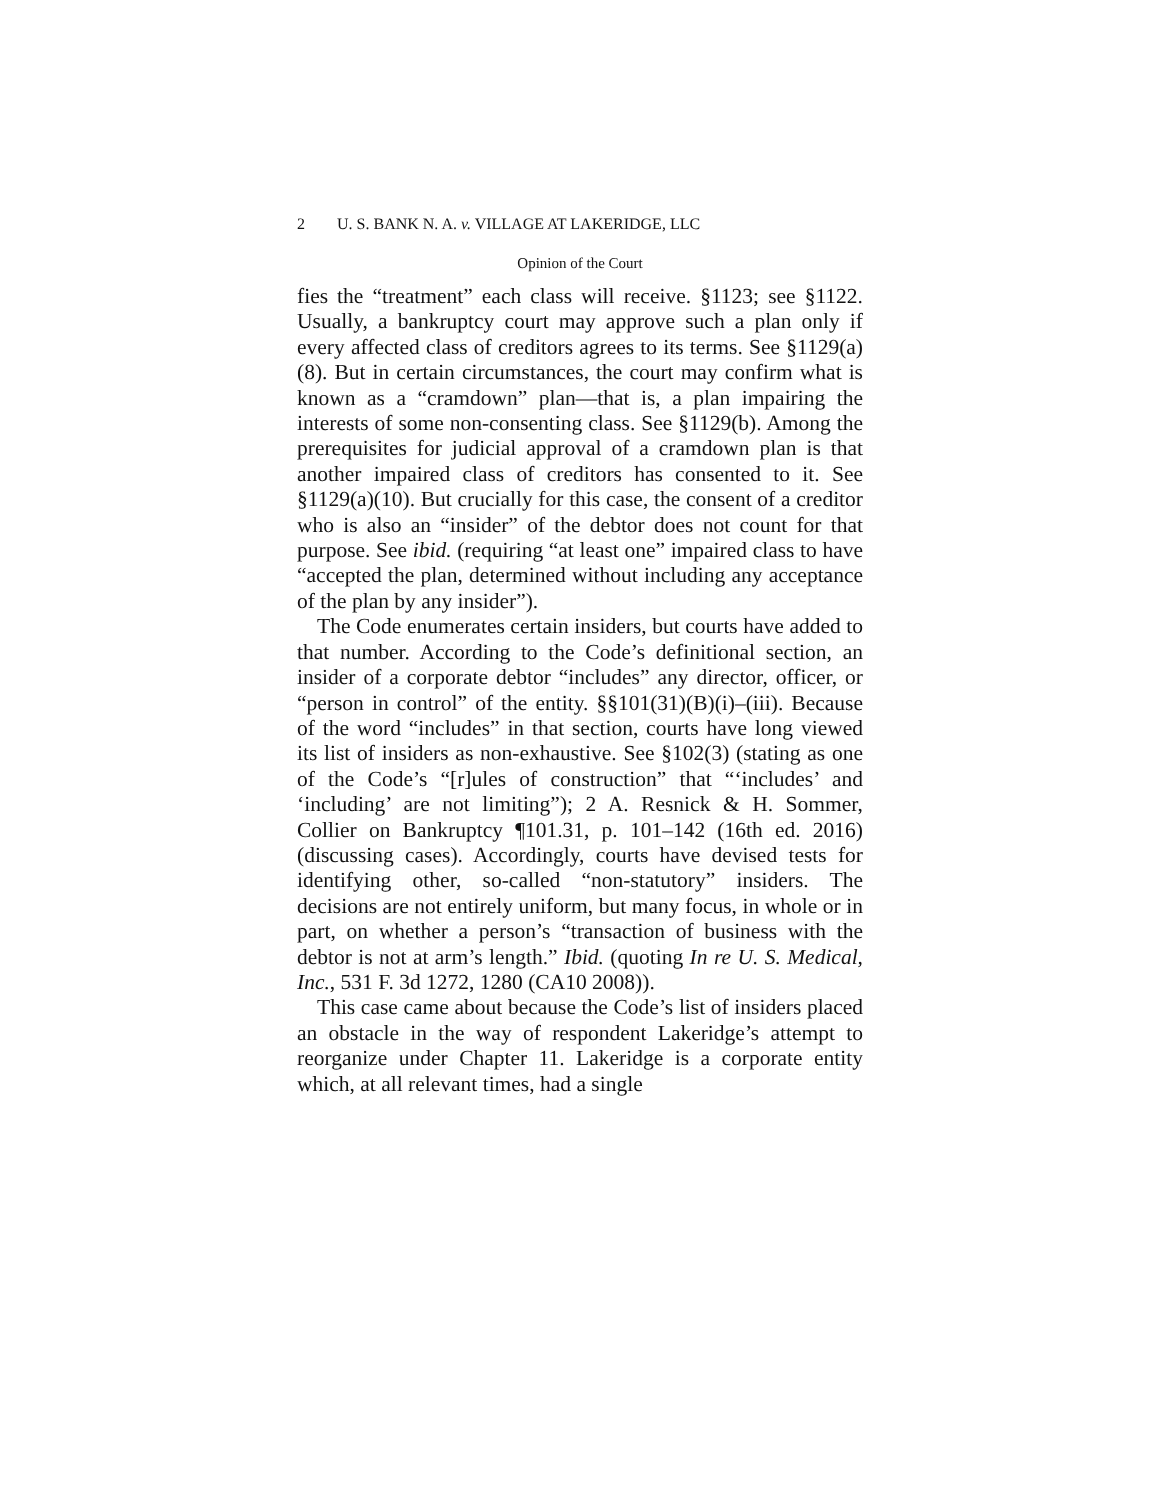2 U. S. BANK N. A. v. VILLAGE AT LAKERIDGE, LLC
Opinion of the Court
fies the “treatment” each class will receive. §1123; see §1122. Usually, a bankruptcy court may approve such a plan only if every affected class of creditors agrees to its terms. See §1129(a)(8). But in certain circumstances, the court may confirm what is known as a “cramdown” plan—that is, a plan impairing the interests of some non-consenting class. See §1129(b). Among the prerequisites for judicial approval of a cramdown plan is that another impaired class of creditors has consented to it. See §1129(a)(10). But crucially for this case, the consent of a creditor who is also an “insider” of the debtor does not count for that purpose. See ibid. (requiring “at least one” impaired class to have “accepted the plan, determined without including any acceptance of the plan by any insider”).
The Code enumerates certain insiders, but courts have added to that number. According to the Code’s definitional section, an insider of a corporate debtor “includes” any director, officer, or “person in control” of the entity. §§101(31)(B)(i)–(iii). Because of the word “includes” in that section, courts have long viewed its list of insiders as non-exhaustive. See §102(3) (stating as one of the Code’s “[r]ules of construction” that “‘includes’ and ‘including’ are not limiting”); 2 A. Resnick & H. Sommer, Collier on Bankruptcy ¶101.31, p. 101–142 (16th ed. 2016) (discussing cases). Accordingly, courts have devised tests for identifying other, so-called “non-statutory” insiders. The decisions are not entirely uniform, but many focus, in whole or in part, on whether a person’s “transaction of business with the debtor is not at arm’s length.” Ibid. (quoting In re U. S. Medical, Inc., 531 F. 3d 1272, 1280 (CA10 2008)).
This case came about because the Code’s list of insiders placed an obstacle in the way of respondent Lakeridge’s attempt to reorganize under Chapter 11. Lakeridge is a corporate entity which, at all relevant times, had a single